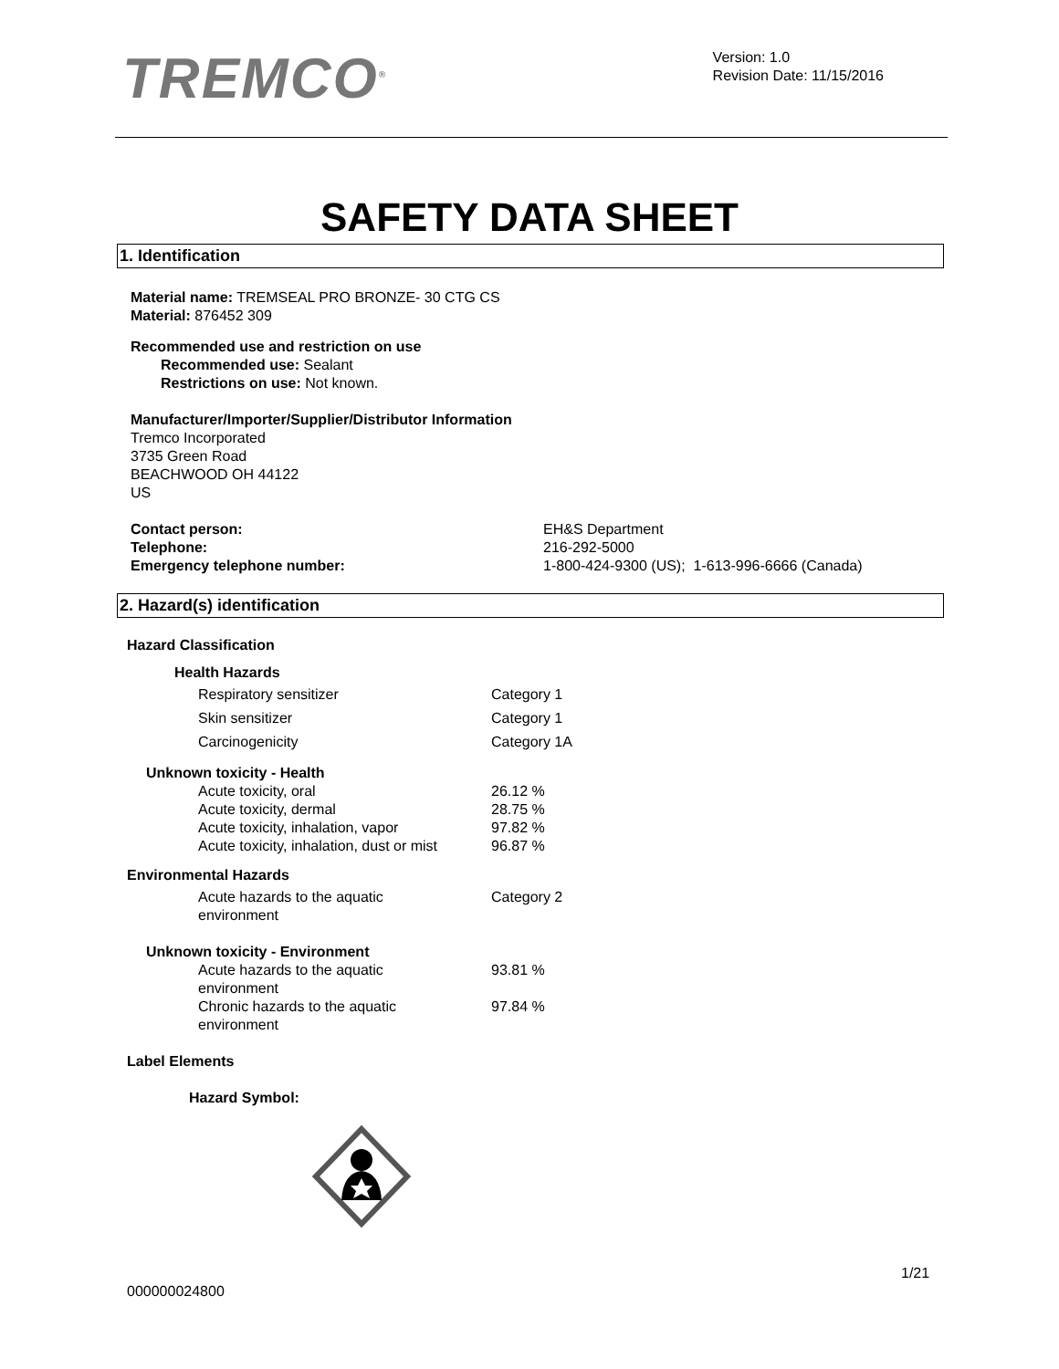TREMCO<sup>®</sup>
Version: 1.0
Revision Date: 11/15/2016
SAFETY DATA SHEET
1. Identification
Material name: TREMSEAL PRO BRONZE- 30 CTG CS
Material: 876452 309
Recommended use and restriction on use
Recommended use: Sealant
Restrictions on use: Not known.
Manufacturer/Importer/Supplier/Distributor Information
Tremco Incorporated
3735 Green Road
BEACHWOOD OH 44122
US
| Contact person: | EH&S Department |
| Telephone: | 216-292-5000 |
| Emergency telephone number: | 1-800-424-9300 (US); 1-613-996-6666 (Canada) |
2. Hazard(s) identification
Hazard Classification
Health Hazards
| Respiratory sensitizer | Category 1 |
| Skin sensitizer | Category 1 |
| Carcinogenicity | Category 1A |
Unknown toxicity - Health
| Acute toxicity, oral | 26.12 % |
| Acute toxicity, dermal | 28.75 % |
| Acute toxicity, inhalation, vapor | 97.82 % |
| Acute toxicity, inhalation, dust or mist | 96.87 % |
Environmental Hazards
| Acute hazards to the aquatic environment | Category 2 |
Unknown toxicity - Environment
| Acute hazards to the aquatic environment | 93.81 % |
| Chronic hazards to the aquatic environment | 97.84 % |
Label Elements
Hazard Symbol:
1/21
000000024800